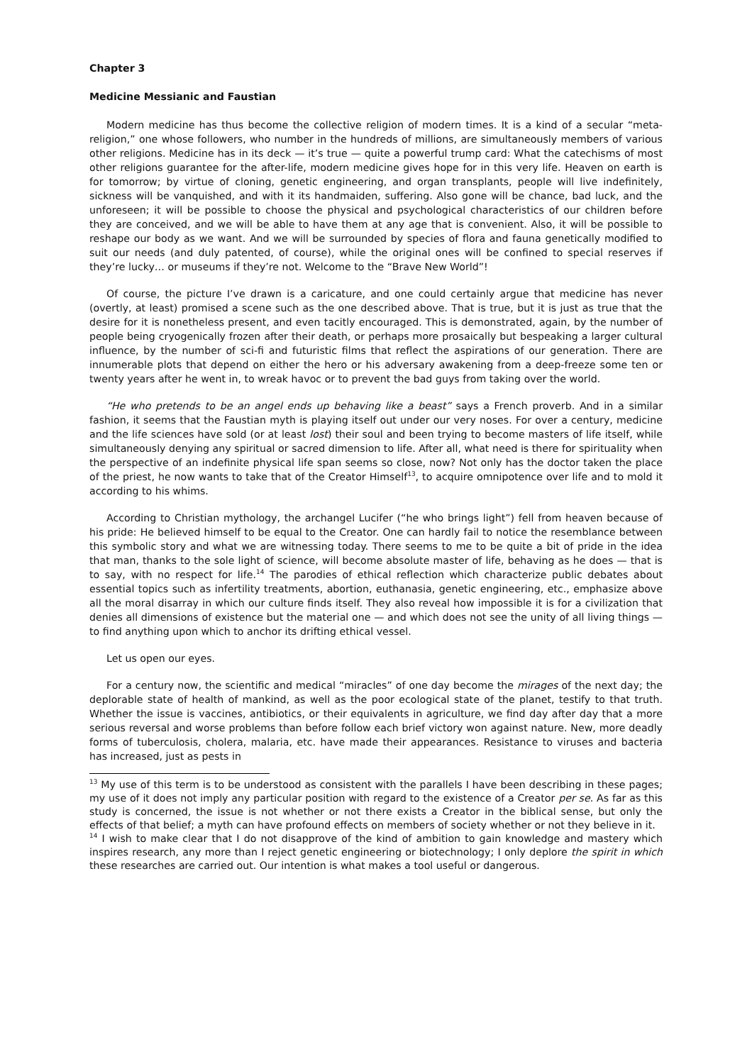Chapter 3
Medicine Messianic and Faustian
Modern medicine has thus become the collective religion of modern times. It is a kind of a secular “meta-religion,” one whose followers, who number in the hundreds of millions, are simultaneously members of various other religions. Medicine has in its deck — it’s true — quite a powerful trump card: What the catechisms of most other religions guarantee for the after-life, modern medicine gives hope for in this very life. Heaven on earth is for tomorrow; by virtue of cloning, genetic engineering, and organ transplants, people will live indefinitely, sickness will be vanquished, and with it its handmaiden, suffering. Also gone will be chance, bad luck, and the unforeseen; it will be possible to choose the physical and psychological characteristics of our children before they are conceived, and we will be able to have them at any age that is convenient. Also, it will be possible to reshape our body as we want. And we will be surrounded by species of flora and fauna genetically modified to suit our needs (and duly patented, of course), while the original ones will be confined to special reserves if they’re lucky… or museums if they’re not. Welcome to the “Brave New World”!
Of course, the picture I’ve drawn is a caricature, and one could certainly argue that medicine has never (overtly, at least) promised a scene such as the one described above. That is true, but it is just as true that the desire for it is nonetheless present, and even tacitly encouraged. This is demonstrated, again, by the number of people being cryogenically frozen after their death, or perhaps more prosaically but bespeaking a larger cultural influence, by the number of sci-fi and futuristic films that reflect the aspirations of our generation. There are innumerable plots that depend on either the hero or his adversary awakening from a deep-freeze some ten or twenty years after he went in, to wreak havoc or to prevent the bad guys from taking over the world.
“He who pretends to be an angel ends up behaving like a beast” says a French proverb. And in a similar fashion, it seems that the Faustian myth is playing itself out under our very noses. For over a century, medicine and the life sciences have sold (or at least lost) their soul and been trying to become masters of life itself, while simultaneously denying any spiritual or sacred dimension to life. After all, what need is there for spirituality when the perspective of an indefinite physical life span seems so close, now? Not only has the doctor taken the place of the priest, he now wants to take that of the Creator Himself<sup>13</sup>, to acquire omnipotence over life and to mold it according to his whims.
According to Christian mythology, the archangel Lucifer (“he who brings light”) fell from heaven because of his pride: He believed himself to be equal to the Creator. One can hardly fail to notice the resemblance between this symbolic story and what we are witnessing today. There seems to me to be quite a bit of pride in the idea that man, thanks to the sole light of science, will become absolute master of life, behaving as he does — that is to say, with no respect for life.<sup>14</sup> The parodies of ethical reflection which characterize public debates about essential topics such as infertility treatments, abortion, euthanasia, genetic engineering, etc., emphasize above all the moral disarray in which our culture finds itself. They also reveal how impossible it is for a civilization that denies all dimensions of existence but the material one — and which does not see the unity of all living things — to find anything upon which to anchor its drifting ethical vessel.
Let us open our eyes.
For a century now, the scientific and medical “miracles” of one day become the mirages of the next day; the deplorable state of health of mankind, as well as the poor ecological state of the planet, testify to that truth. Whether the issue is vaccines, antibiotics, or their equivalents in agriculture, we find day after day that a more serious reversal and worse problems than before follow each brief victory won against nature. New, more deadly forms of tuberculosis, cholera, malaria, etc. have made their appearances. Resistance to viruses and bacteria has increased, just as pests in
<sup>13</sup> My use of this term is to be understood as consistent with the parallels I have been describing in these pages; my use of it does not imply any particular position with regard to the existence of a Creator per se. As far as this study is concerned, the issue is not whether or not there exists a Creator in the biblical sense, but only the effects of that belief; a myth can have profound effects on members of society whether or not they believe in it.
<sup>14</sup> I wish to make clear that I do not disapprove of the kind of ambition to gain knowledge and mastery which inspires research, any more than I reject genetic engineering or biotechnology; I only deplore the spirit in which these researches are carried out. Our intention is what makes a tool useful or dangerous.